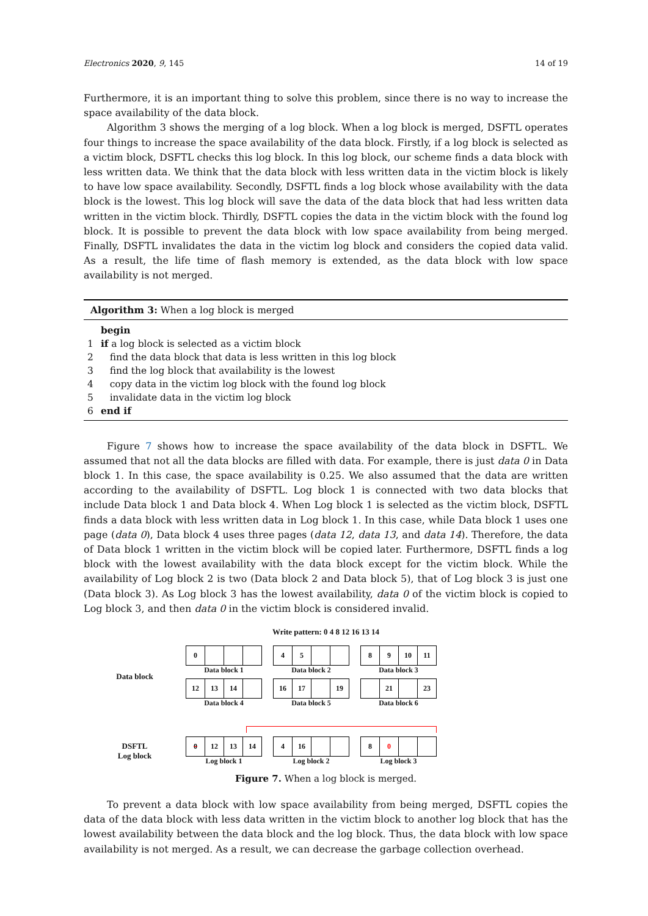Electronics 2020, 9, 145 14 of 19
Furthermore, it is an important thing to solve this problem, since there is no way to increase the space availability of the data block.
Algorithm 3 shows the merging of a log block. When a log block is merged, DSFTL operates four things to increase the space availability of the data block. Firstly, if a log block is selected as a victim block, DSFTL checks this log block. In this log block, our scheme finds a data block with less written data. We think that the data block with less written data in the victim block is likely to have low space availability. Secondly, DSFTL finds a log block whose availability with the data block is the lowest. This log block will save the data of the data block that had less written data written in the victim block. Thirdly, DSFTL copies the data in the victim block with the found log block. It is possible to prevent the data block with low space availability from being merged. Finally, DSFTL invalidates the data in the victim log block and considers the copied data valid. As a result, the life time of flash memory is extended, as the data block with low space availability is not merged.
Algorithm 3: When a log block is merged
| | begin |
| 1 | if a log block is selected as a victim block |
| 2 | find the data block that data is less written in this log block |
| 3 | find the log block that availability is the lowest |
| 4 | copy data in the victim log block with the found log block |
| 5 | invalidate data in the victim log block |
| 6 | end if |
Figure 7 shows how to increase the space availability of the data block in DSFTL. We assumed that not all the data blocks are filled with data. For example, there is just data 0 in Data block 1. In this case, the space availability is 0.25. We also assumed that the data are written according to the availability of DSFTL. Log block 1 is connected with two data blocks that include Data block 1 and Data block 4. When Log block 1 is selected as the victim block, DSFTL finds a data block with less written data in Log block 1. In this case, while Data block 1 uses one page (data 0), Data block 4 uses three pages (data 12, data 13, and data 14). Therefore, the data of Data block 1 written in the victim block will be copied later. Furthermore, DSFTL finds a log block with the lowest availability with the data block except for the victim block. While the availability of Log block 2 is two (Data block 2 and Data block 5), that of Log block 3 is just one (Data block 3). As Log block 3 has the lowest availability, data 0 of the victim block is copied to Log block 3, and then data 0 in the victim block is considered invalid.
Write pattern: 0 4 8 12 16 13 14
Data block
0
Data block 1
45
Data block 2
89 10 11
Data block 3
12 13 14
Data block 4
16 17 19
Data block 5
21 23
Data block 6
DSFTL
Log block
0 12 13 14
Log block 1
4 16
Log block 2
80
Log block 3
Figure 7. When a log block is merged.
To prevent a data block with low space availability from being merged, DSFTL copies the data of the data block with less data written in the victim block to another log block that has the lowest availability between the data block and the log block. Thus, the data block with low space availability is not merged. As a result, we can decrease the garbage collection overhead.